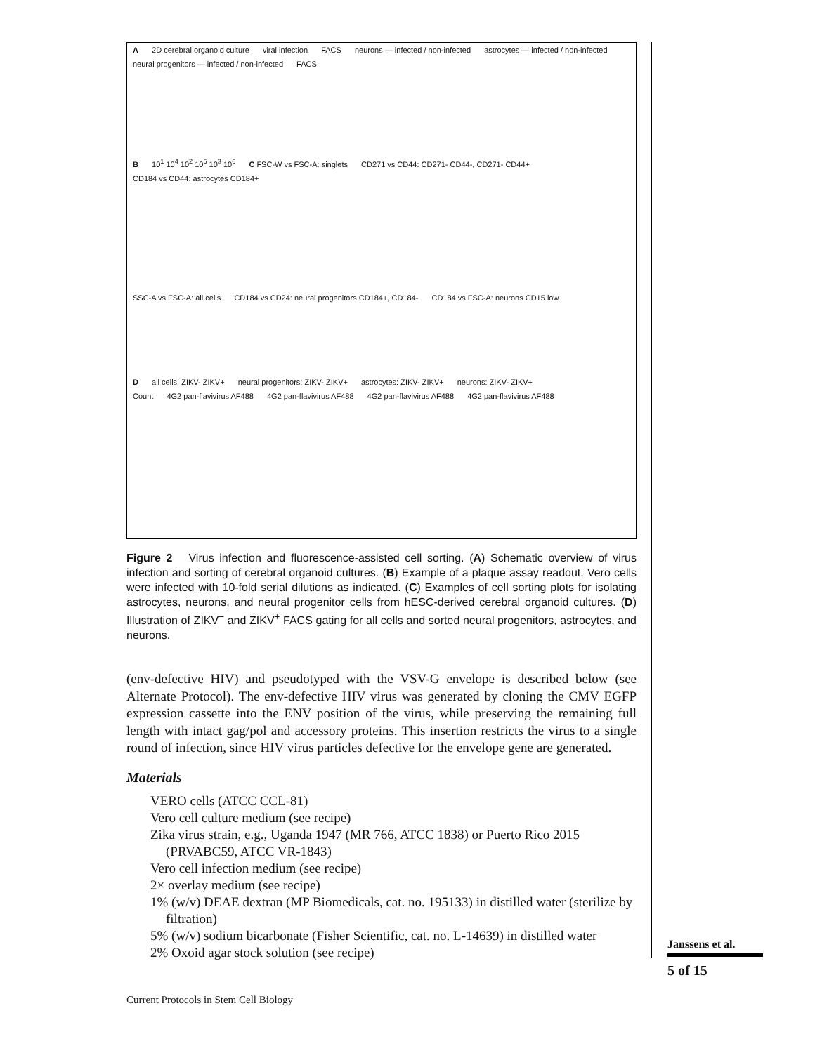A 2D cerebral organoid culture viral infection FACS neurons — infected / non-infected astrocytes — infected / non-infected neural progenitors — infected / non-infected FACS
B 10<sup>1</sup> 10<sup>4</sup> 10<sup>2</sup> 10<sup>5</sup> 10<sup>3</sup> 10<sup>6</sup> C FSC-W vs FSC-A: singlets CD271 vs CD44: CD271- CD44-, CD271- CD44+ CD184 vs CD44: astrocytes CD184+
SSC-A vs FSC-A: all cells CD184 vs CD24: neural progenitors CD184+, CD184- CD184 vs FSC-A: neurons CD15 low
D all cells: ZIKV- ZIKV+ neural progenitors: ZIKV- ZIKV+ astrocytes: ZIKV- ZIKV+ neurons: ZIKV- ZIKV+
Count 4G2 pan-flavivirus AF488 4G2 pan-flavivirus AF488 4G2 pan-flavivirus AF488 4G2 pan-flavivirus AF488
Figure 2 Virus infection and fluorescence-assisted cell sorting. (A) Schematic overview of virus infection and sorting of cerebral organoid cultures. (B) Example of a plaque assay readout. Vero cells were infected with 10-fold serial dilutions as indicated. (C) Examples of cell sorting plots for isolating astrocytes, neurons, and neural progenitor cells from hESC-derived cerebral organoid cultures. (D) Illustration of ZIKV<sup>−</sup> and ZIKV<sup>+</sup> FACS gating for all cells and sorted neural progenitors, astrocytes, and neurons.
(env-defective HIV) and pseudotyped with the VSV-G envelope is described below (see Alternate Protocol). The env-defective HIV virus was generated by cloning the CMV EGFP expression cassette into the ENV position of the virus, while preserving the remaining full length with intact gag/pol and accessory proteins. This insertion restricts the virus to a single round of infection, since HIV virus particles defective for the envelope gene are generated.
Materials
VERO cells (ATCC CCL-81)
Vero cell culture medium (see recipe)
Zika virus strain, e.g., Uganda 1947 (MR 766, ATCC 1838) or Puerto Rico 2015 (PRVABC59, ATCC VR-1843)
Vero cell infection medium (see recipe)
2× overlay medium (see recipe)
1% (w/v) DEAE dextran (MP Biomedicals, cat. no. 195133) in distilled water (sterilize by filtration)
5% (w/v) sodium bicarbonate (Fisher Scientific, cat. no. L-14639) in distilled water
2% Oxoid agar stock solution (see recipe)
Janssens et al.
5 of 15
Current Protocols in Stem Cell Biology